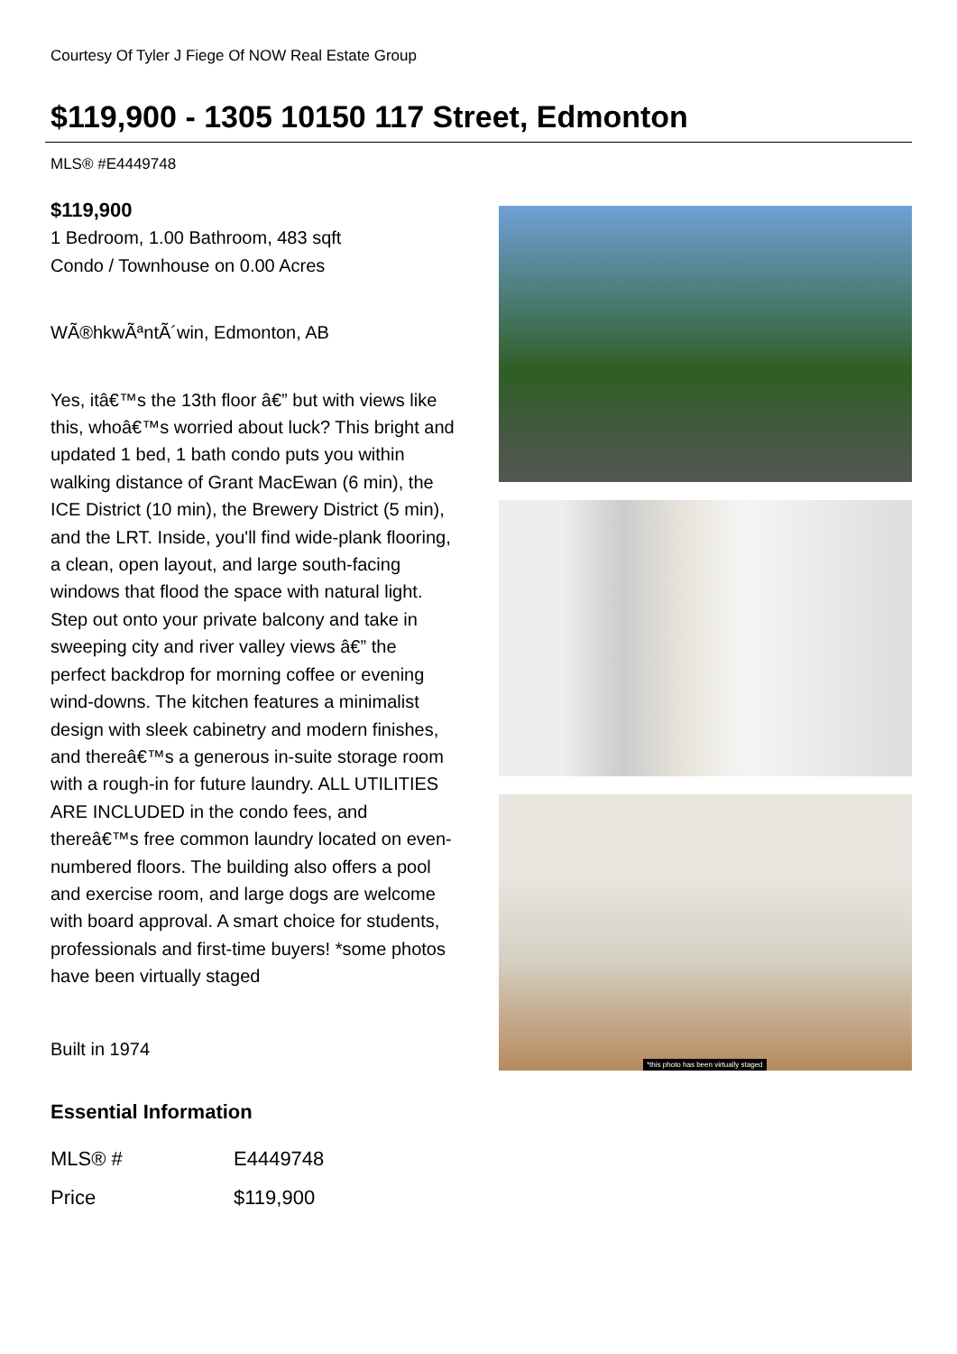Courtesy Of Tyler J Fiege Of NOW Real Estate Group
$119,900 - 1305 10150 117 Street, Edmonton
MLS® #E4449748
$119,900
1 Bedroom, 1.00 Bathroom, 483 sqft
Condo / Townhouse on 0.00 Acres
WÃ®hkwÃªntÃ´win, Edmonton, AB
Yes, itâ€™s the 13th floor â€” but with views like this, whoâ€™s worried about luck? This bright and updated 1 bed, 1 bath condo puts you within walking distance of Grant MacEwan (6 min), the ICE District (10 min), the Brewery District (5 min), and the LRT. Inside, you'll find wide-plank flooring, a clean, open layout, and large south-facing windows that flood the space with natural light. Step out onto your private balcony and take in sweeping city and river valley views â€” the perfect backdrop for morning coffee or evening wind-downs. The kitchen features a minimalist design with sleek cabinetry and modern finishes, and thereâ€™s a generous in-suite storage room with a rough-in for future laundry. ALL UTILITIES ARE INCLUDED in the condo fees, and thereâ€™s free common laundry located on even-numbered floors. The building also offers a pool and exercise room, and large dogs are welcome with board approval. A smart choice for students, professionals and first-time buyers! *some photos have been virtually staged
Built in 1974
Essential Information
| MLS® # | E4449748 |
| Price | $119,900 |
*this photo has been virtually staged